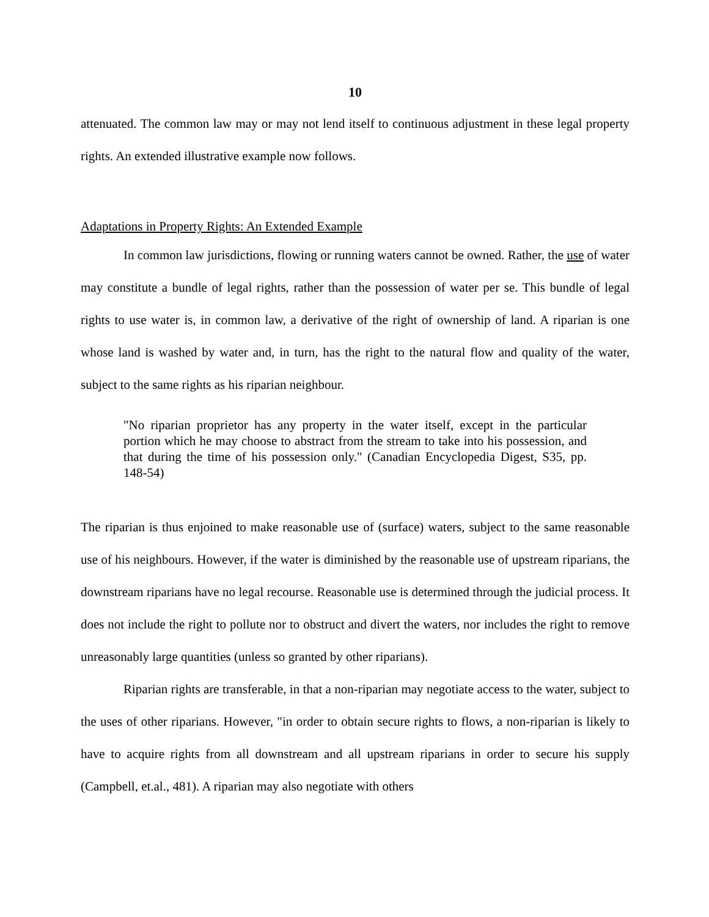10
attenuated. The common law may or may not lend itself to continuous adjustment in these legal property rights. An extended illustrative example now follows.
Adaptations in Property Rights: An Extended Example
In common law jurisdictions, flowing or running waters cannot be owned. Rather, the use of water may constitute a bundle of legal rights, rather than the possession of water per se. This bundle of legal rights to use water is, in common law, a derivative of the right of ownership of land. A riparian is one whose land is washed by water and, in turn, has the right to the natural flow and quality of the water, subject to the same rights as his riparian neighbour.
"No riparian proprietor has any property in the water itself, except in the particular portion which he may choose to abstract from the stream to take into his possession, and that during the time of his possession only." (Canadian Encyclopedia Digest, S35, pp. 148-54)
The riparian is thus enjoined to make reasonable use of (surface) waters, subject to the same reasonable use of his neighbours. However, if the water is diminished by the reasonable use of upstream riparians, the downstream riparians have no legal recourse. Reasonable use is determined through the judicial process. It does not include the right to pollute nor to obstruct and divert the waters, nor includes the right to remove unreasonably large quantities (unless so granted by other riparians).
Riparian rights are transferable, in that a non-riparian may negotiate access to the water, subject to the uses of other riparians. However, "in order to obtain secure rights to flows, a non-riparian is likely to have to acquire rights from all downstream and all upstream riparians in order to secure his supply (Campbell, et.al., 481). A riparian may also negotiate with others